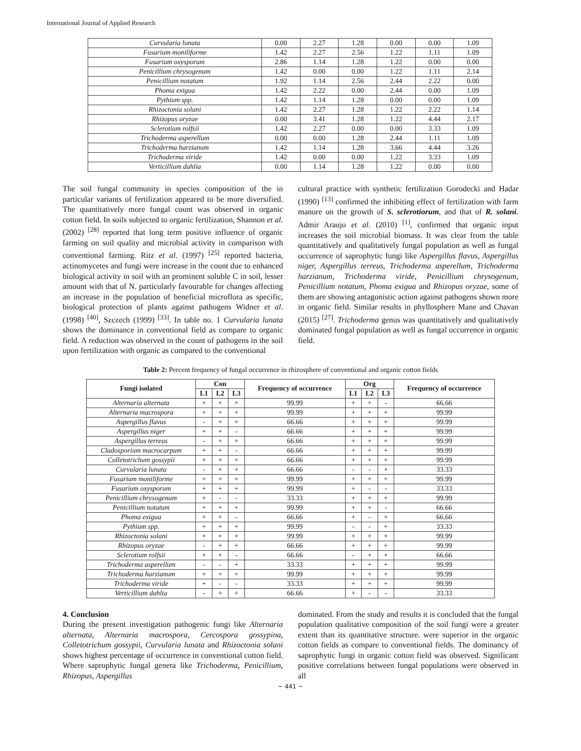International Journal of Applied Research
| Curvularia lunata | 0.00 | 2.27 | 1.28 | 0.00 | 0.00 | 1.09 |
| Fusarium moniliforme | 1.42 | 2.27 | 2.56 | 1.22 | 1.11 | 1.09 |
| Fusarium oxysporum | 2.86 | 1.14 | 1.28 | 1.22 | 0.00 | 0.00 |
| Penicillium chrysogenum | 1.42 | 0.00 | 0.00 | 1.22 | 1.11 | 2.14 |
| Penicillium notatum | 1.92 | 1.14 | 2.56 | 2.44 | 2.22 | 0.00 |
| Phoma exigua | 1.42 | 2.22 | 0.00 | 2.44 | 0.00 | 1.09 |
| Pythium spp. | 1.42 | 1.14 | 1.28 | 0.00 | 0.00 | 1.09 |
| Rhizoctonia solani | 1.42 | 2.27 | 1.28 | 1.22 | 2.22 | 1.14 |
| Rhizopus oryzae | 0.00 | 3.41 | 1.28 | 1.22 | 4.44 | 2.17 |
| Sclerotium rolfsii | 1.42 | 2.27 | 0.00 | 0.00 | 3.33 | 1.09 |
| Trichoderma asperellum | 0.00 | 0.00 | 1.28 | 2.44 | 1.11 | 1.09 |
| Trichoderma harzianum | 1.42 | 1.14 | 1.28 | 3.66 | 4.44 | 3.26 |
| Trichoderma viride | 1.42 | 0.00 | 0.00 | 1.22 | 3.33 | 1.09 |
| Verticillium dahlia | 0.00 | 1.14 | 1.28 | 1.22 | 0.00 | 0.00 |
The soil fungal community in species composition of the in particular variants of fertilization appeared to be more diversified. The quantitatively more fungal count was observed in organic cotton field. In soils subjected to organic fertilization, Shannon et al. (2002) <sup>[28]</sup> reported that long term positive influence of organic farming on soil quality and microbial activity in comparison with conventional farming. Ritz et al. (1997) <sup>[25]</sup> reported bacteria, actinomycetes and fungi were increase in the count due to enhanced biological activity in soil with an prominent soluble C in soil, lesser amount with that of N. particularly favourable for changes affecting an increase in the population of beneficial microflora as specific, biological protection of plants against pathogens Widner et al. (1998) <sup>[40]</sup>, Szczech (1999) <sup>[33]</sup>. In table no. 1 Curvularia lunata shows the dominance in conventional field as compare to organic field. A reduction was observed in the count of pathogens in the soil upon fertilization with organic as compared to the conventional
cultural practice with synthetic fertilization Gorodecki and Hadar (1990) <sup>[13]</sup> confirmed the inhibiting effect of fertilization with farm manure on the growth of S. sclerotiorum, and that of R. solani. Admir Araujo et al. (2010) <sup>[1]</sup>, confirmed that organic input increases the soil microbial biomass. It was clear from the table quantitatively and qualitatively fungal population as well as fungal occurrence of saprophytic fungi like Aspergillus flavus, Aspergillus niger, Aspergillus terreus, Trichoderma asperellum, Trichoderma harzianum, Trichoderma viride, Penicillium chrysogenum, Penicillium notatum, Phoma exigua and Rhizopus oryzae, some of them are showing antagonistic action against pathogens shown more in organic field. Similar results in phyllosphere Mane and Chavan (2015) <sup>[27]</sup>. Trichoderma genus was quantitatively and qualitatively dominated fungal population as well as fungal occurrence in organic field.
Table 2: Percent frequency of fungal occurrence in rhizosphere of conventional and organic cotton fields
| Fungi isolated | Con | | | Frequency of occurrence | Org | | | Frequency of occurrence |
| --- | --- | --- | --- | --- | --- | --- | --- | --- |
| | L1 | L2 | L3 | | L1 | L2 | L3 | |
| Alternaria alternata | + | + | + | 99.99 | + | + | - | 66.66 |
| Alternaria macrospora | + | + | + | 99.99 | + | + | + | 99.99 |
| Aspergillus flavus | - | + | + | 66.66 | + | + | + | 99.99 |
| Aspergillus niger | + | + | - | 66.66 | + | + | + | 99.99 |
| Aspergillus terreus | - | + | + | 66.66 | + | + | + | 99.99 |
| Cladosporium macrocarpum | + | + | - | 66.66 | + | + | + | 99.99 |
| Colletotrichum gossypii | + | + | + | 66.66 | + | + | + | 99.99 |
| Curvularia lunata | - | + | + | 66.66 | - | - | + | 33.33 |
| Fusarium moniliforme | + | + | + | 99.99 | + | + | + | 99.99 |
| Fusarium oxysporum | + | + | + | 99.99 | + | - | - | 33.33 |
| Penicillium chrysogenum | + | - | - | 33.33 | + | + | + | 99.99 |
| Penicillium notatum | + | + | + | 99.99 | + | + | - | 66.66 |
| Phoma exigua | + | + | - | 66.66 | + | - | + | 66.66 |
| Pythium spp. | + | + | + | 99.99 | - | - | + | 33.33 |
| Rhizoctonia solani | + | + | + | 99.99 | + | + | + | 99.99 |
| Rhizopus oryzae | - | + | + | 66.66 | + | + | + | 99.99 |
| Sclerotium rolfsii | + | + | - | 66.66 | - | + | + | 66.66 |
| Trichoderma asperellum | - | - | + | 33.33 | + | + | + | 99.99 |
| Trichoderma harzianum | + | + | + | 99.99 | + | + | + | 99.99 |
| Trichoderma viride | + | - | - | 33.33 | + | + | + | 99.99 |
| Verticillium dahlia | - | + | + | 66.66 | + | - | - | 33.33 |
4. Conclusion
During the present investigation pathogenic fungi like Alternaria alternata, Alternaria macrospora, Cercospora gossypina, Colletotrichum gossypii, Curvularia lunata and Rhizoctonia solani shows highest percentage of occurrence in conventional cotton field. Where saprophytic fungal genera like Trichoderma, Penicillium, Rhizopus, Aspergillus
dominated. From the study and results it is concluded that the fungal population qualitative composition of the soil fungi were a greater extent than its quantitative structure. were superior in the organic cotton fields as compare to conventional fields. The dominancy of saprophytic fungi in organic cotton field was observed. Significant positive correlations between fungal populations were observed in all
~ 441 ~